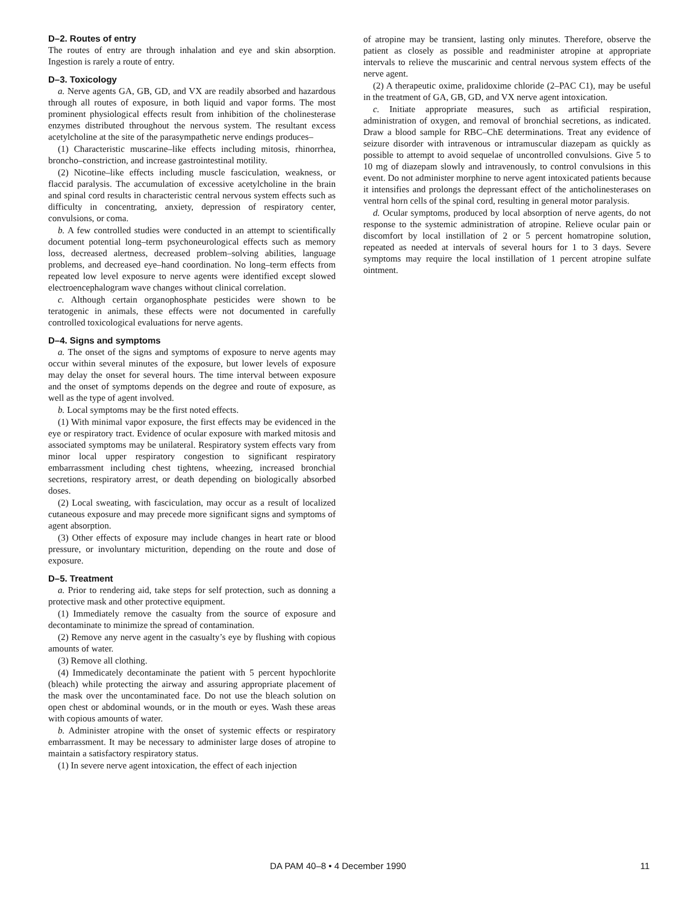D–2. Routes of entry
The routes of entry are through inhalation and eye and skin absorption. Ingestion is rarely a route of entry.
D–3. Toxicology
a. Nerve agents GA, GB, GD, and VX are readily absorbed and hazardous through all routes of exposure, in both liquid and vapor forms. The most prominent physiological effects result from inhibition of the cholinesterase enzymes distributed throughout the nervous system. The resultant excess acetylcholine at the site of the parasympathetic nerve endings produces–
(1) Characteristic muscarine–like effects including mitosis, rhinorrhea, broncho–constriction, and increase gastrointestinal motility.
(2) Nicotine–like effects including muscle fasciculation, weakness, or flaccid paralysis. The accumulation of excessive acetylcholine in the brain and spinal cord results in characteristic central nervous system effects such as difficulty in concentrating, anxiety, depression of respiratory center, convulsions, or coma.
b. A few controlled studies were conducted in an attempt to scientifically document potential long–term psychoneurological effects such as memory loss, decreased alertness, decreased problem–solving abilities, language problems, and decreased eye–hand coordination. No long–term effects from repeated low level exposure to nerve agents were identified except slowed electroencephalogram wave changes without clinical correlation.
c. Although certain organophosphate pesticides were shown to be teratogenic in animals, these effects were not documented in carefully controlled toxicological evaluations for nerve agents.
D–4. Signs and symptoms
a. The onset of the signs and symptoms of exposure to nerve agents may occur within several minutes of the exposure, but lower levels of exposure may delay the onset for several hours. The time interval between exposure and the onset of symptoms depends on the degree and route of exposure, as well as the type of agent involved.
b. Local symptoms may be the first noted effects.
(1) With minimal vapor exposure, the first effects may be evidenced in the eye or respiratory tract. Evidence of ocular exposure with marked mitosis and associated symptoms may be unilateral. Respiratory system effects vary from minor local upper respiratory congestion to significant respiratory embarrassment including chest tightens, wheezing, increased bronchial secretions, respiratory arrest, or death depending on biologically absorbed doses.
(2) Local sweating, with fasciculation, may occur as a result of localized cutaneous exposure and may precede more significant signs and symptoms of agent absorption.
(3) Other effects of exposure may include changes in heart rate or blood pressure, or involuntary micturition, depending on the route and dose of exposure.
D–5. Treatment
a. Prior to rendering aid, take steps for self protection, such as donning a protective mask and other protective equipment.
(1) Immediately remove the casualty from the source of exposure and decontaminate to minimize the spread of contamination.
(2) Remove any nerve agent in the casualty’s eye by flushing with copious amounts of water.
(3) Remove all clothing.
(4) Immedicately decontaminate the patient with 5 percent hypochlorite (bleach) while protecting the airway and assuring appropriate placement of the mask over the uncontaminated face. Do not use the bleach solution on open chest or abdominal wounds, or in the mouth or eyes. Wash these areas with copious amounts of water.
b. Administer atropine with the onset of systemic effects or respiratory embarrassment. It may be necessary to administer large doses of atropine to maintain a satisfactory respiratory status.
(1) In severe nerve agent intoxication, the effect of each injection
of atropine may be transient, lasting only minutes. Therefore, observe the patient as closely as possible and readminister atropine at appropriate intervals to relieve the muscarinic and central nervous system effects of the nerve agent.
(2) A therapeutic oxime, pralidoxime chloride (2–PAC C1), may be useful in the treatment of GA, GB, GD, and VX nerve agent intoxication.
c. Initiate appropriate measures, such as artificial respiration, administration of oxygen, and removal of bronchial secretions, as indicated. Draw a blood sample for RBC–ChE determinations. Treat any evidence of seizure disorder with intravenous or intramuscular diazepam as quickly as possible to attempt to avoid sequelae of uncontrolled convulsions. Give 5 to 10 mg of diazepam slowly and intravenously, to control convulsions in this event. Do not administer morphine to nerve agent intoxicated patients because it intensifies and prolongs the depressant effect of the anticholinesterases on ventral horn cells of the spinal cord, resulting in general motor paralysis.
d. Ocular symptoms, produced by local absorption of nerve agents, do not response to the systemic administration of atropine. Relieve ocular pain or discomfort by local instillation of 2 or 5 percent homatropine solution, repeated as needed at intervals of several hours for 1 to 3 days. Severe symptoms may require the local instillation of 1 percent atropine sulfate ointment.
DA PAM 40–8 • 4 December 1990 11